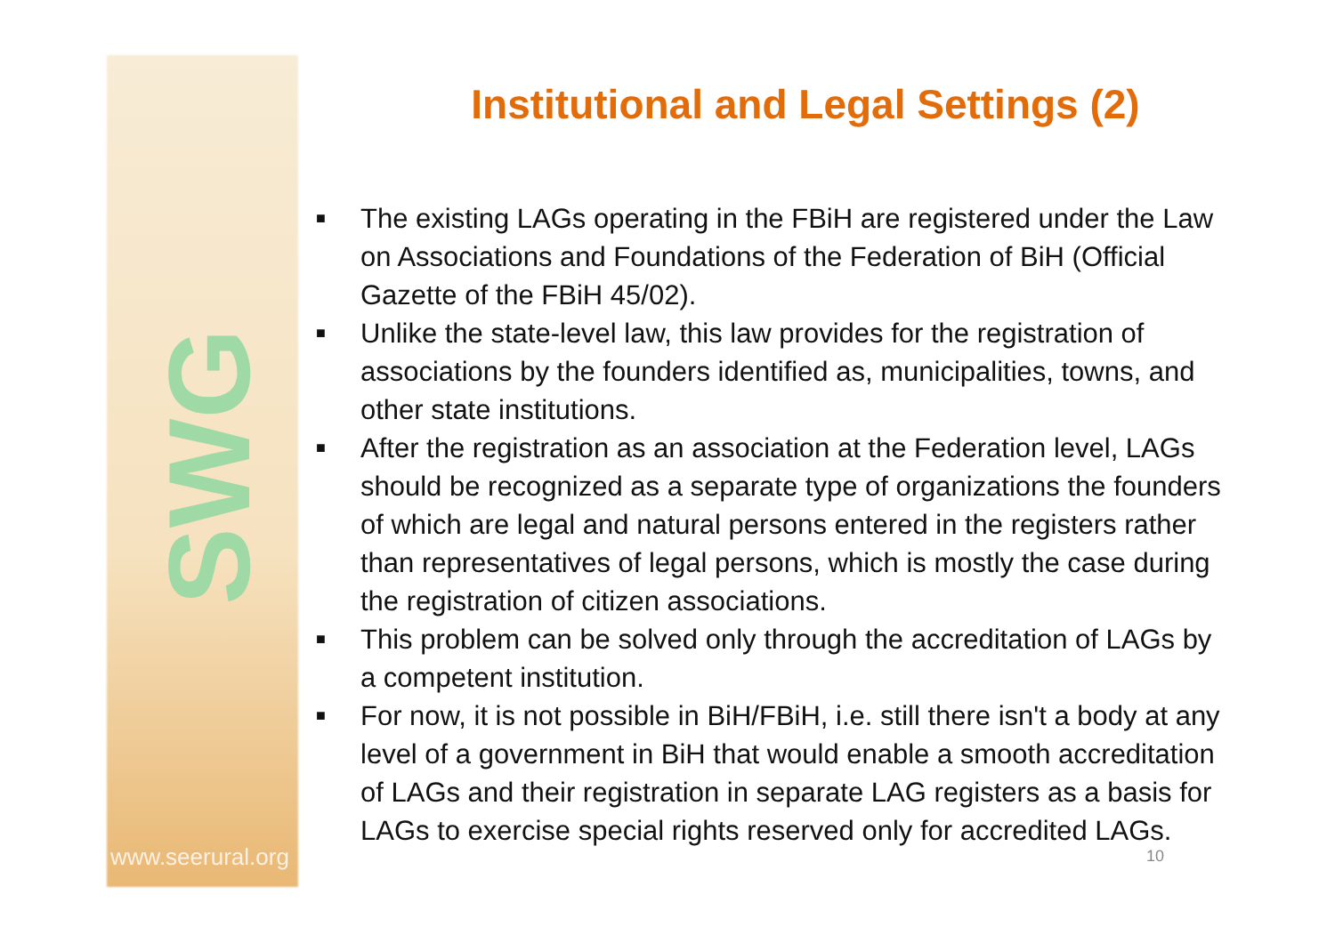SWG
www.seerural.org
Institutional and Legal Settings (2)
■ The existing LAGs operating in the FBiH are registered under the Law on Associations and Foundations of the Federation of BiH (Official Gazette of the FBiH 45/02).
■ Unlike the state-level law, this law provides for the registration of associations by the founders identified as, municipalities, towns, and other state institutions.
■ After the registration as an association at the Federation level, LAGs should be recognized as a separate type of organizations the founders of which are legal and natural persons entered in the registers rather than representatives of legal persons, which is mostly the case during the registration of citizen associations.
■ This problem can be solved only through the accreditation of LAGs by a competent institution.
■ For now, it is not possible in BiH/FBiH, i.e. still there isn't a body at any level of a government in BiH that would enable a smooth accreditation of LAGs and their registration in separate LAG registers as a basis for LAGs to exercise special rights reserved only for accredited LAGs.
10